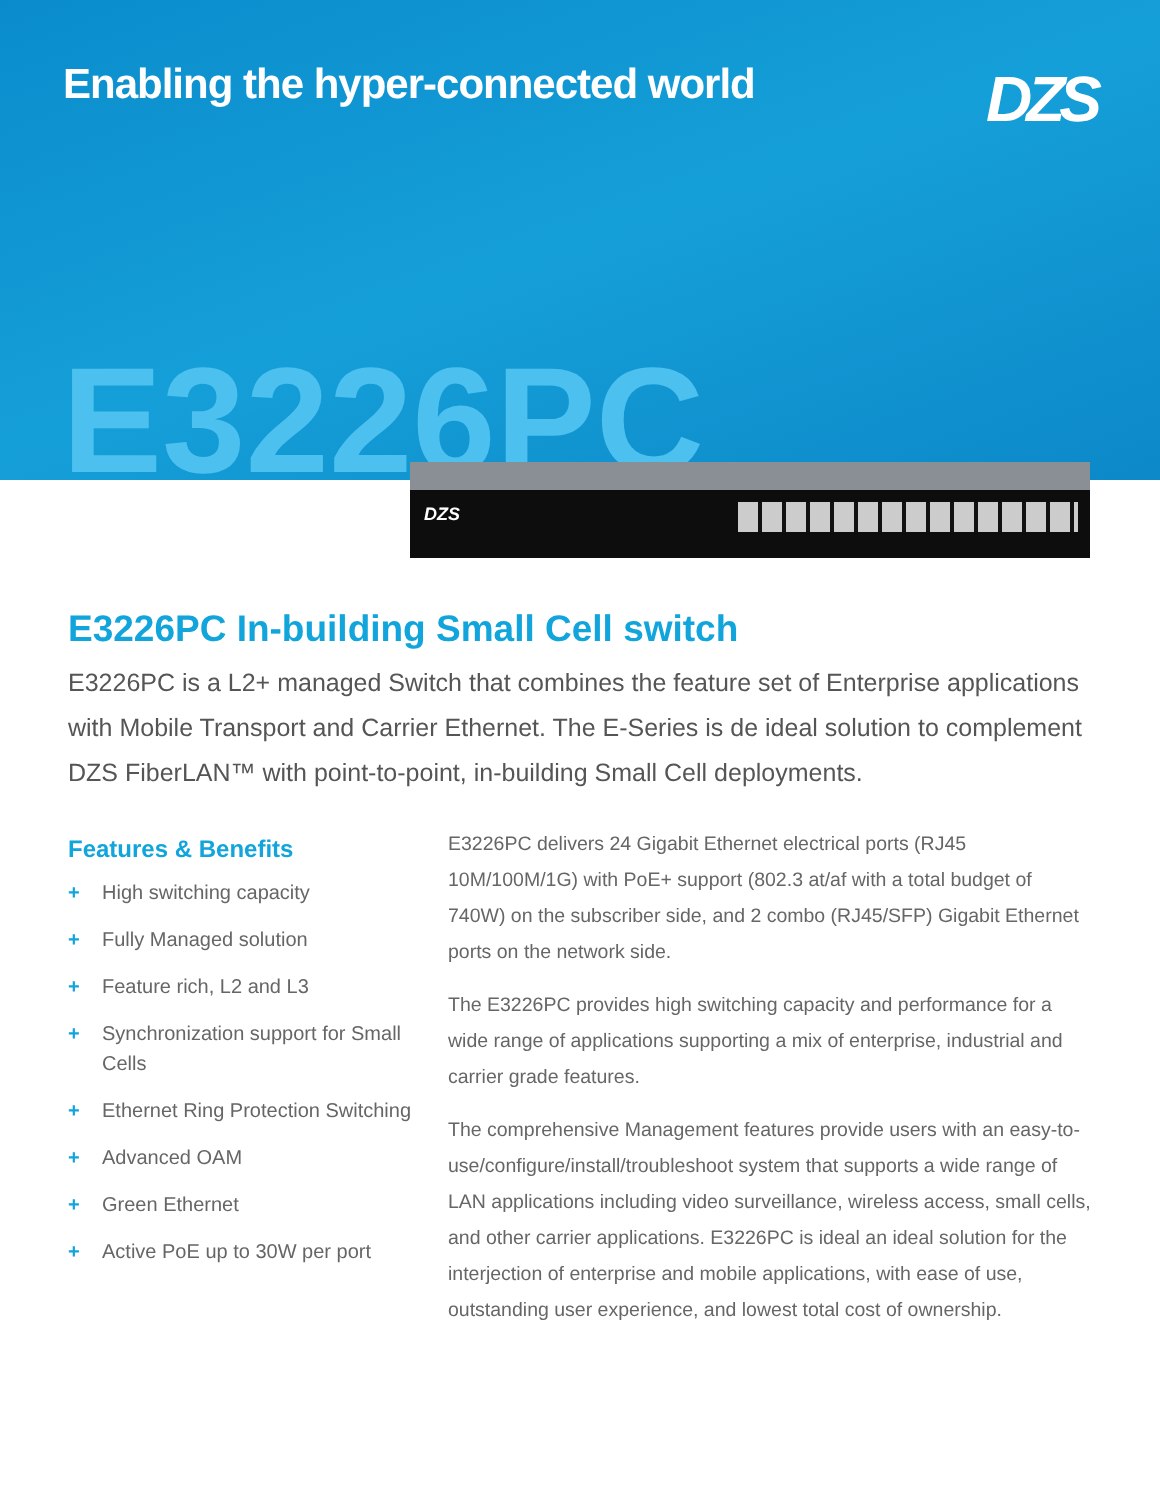Enabling the hyper-connected world
DZS
E3226PC
DZS
E3226PC In-building Small Cell switch
E3226PC is a L2+ managed Switch that combines the feature set of Enterprise applications with Mobile Transport and Carrier Ethernet. The E-Series is de ideal solution to complement DZS FiberLAN™ with point-to-point, in-building Small Cell deployments.
Features & Benefits
+ High switching capacity
+ Fully Managed solution
+ Feature rich, L2 and L3
+ Synchronization support for Small Cells
+ Ethernet Ring Protection Switching
+ Advanced OAM
+ Green Ethernet
+ Active PoE up to 30W per port
E3226PC delivers 24 Gigabit Ethernet electrical ports (RJ45 10M/100M/1G) with PoE+ support (802.3 at/af with a total budget of 740W) on the subscriber side, and 2 combo (RJ45/SFP) Gigabit Ethernet ports on the network side.
The E3226PC provides high switching capacity and performance for a wide range of applications supporting a mix of enterprise, industrial and carrier grade features.
The comprehensive Management features provide users with an easy-to-use/configure/install/troubleshoot system that supports a wide range of LAN applications including video surveillance, wireless access, small cells, and other carrier applications. E3226PC is ideal an ideal solution for the interjection of enterprise and mobile applications, with ease of use, outstanding user experience, and lowest total cost of ownership.